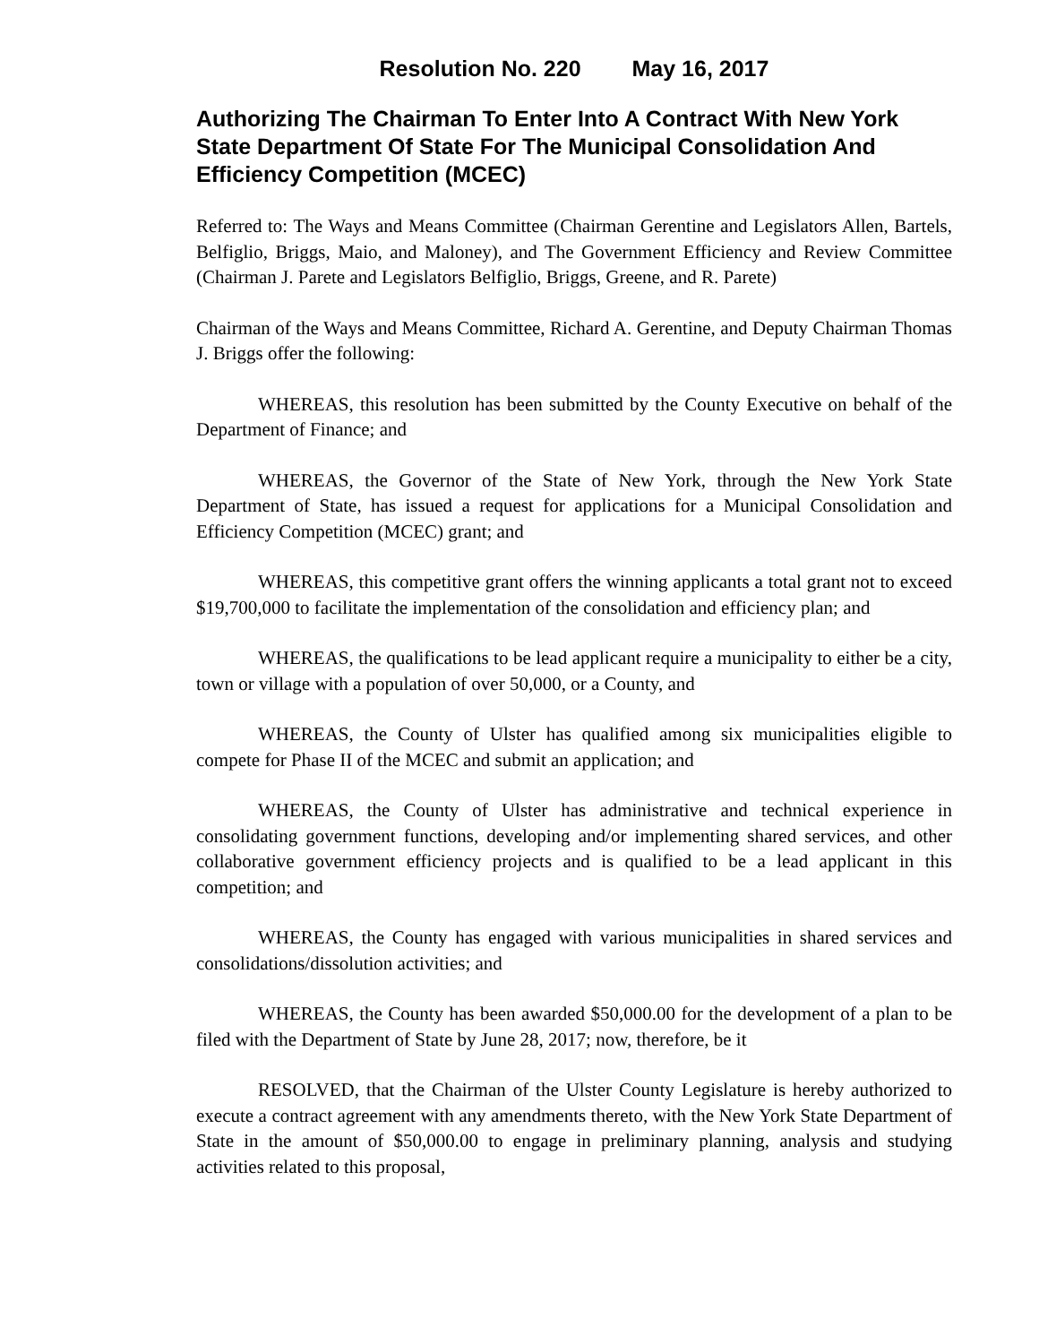Resolution No. 220 May 16, 2017
Authorizing The Chairman To Enter Into A Contract With New York State Department Of State For The Municipal Consolidation And Efficiency Competition (MCEC)
Referred to: The Ways and Means Committee (Chairman Gerentine and Legislators Allen, Bartels, Belfiglio, Briggs, Maio, and Maloney), and The Government Efficiency and Review Committee (Chairman J. Parete and Legislators Belfiglio, Briggs, Greene, and R. Parete)
Chairman of the Ways and Means Committee, Richard A. Gerentine, and Deputy Chairman Thomas J. Briggs offer the following:
WHEREAS, this resolution has been submitted by the County Executive on behalf of the Department of Finance; and
WHEREAS, the Governor of the State of New York, through the New York State Department of State, has issued a request for applications for a Municipal Consolidation and Efficiency Competition (MCEC) grant; and
WHEREAS, this competitive grant offers the winning applicants a total grant not to exceed $19,700,000 to facilitate the implementation of the consolidation and efficiency plan; and
WHEREAS, the qualifications to be lead applicant require a municipality to either be a city, town or village with a population of over 50,000, or a County, and
WHEREAS, the County of Ulster has qualified among six municipalities eligible to compete for Phase II of the MCEC and submit an application; and
WHEREAS, the County of Ulster has administrative and technical experience in consolidating government functions, developing and/or implementing shared services, and other collaborative government efficiency projects and is qualified to be a lead applicant in this competition; and
WHEREAS, the County has engaged with various municipalities in shared services and consolidations/dissolution activities; and
WHEREAS, the County has been awarded $50,000.00 for the development of a plan to be filed with the Department of State by June 28, 2017; now, therefore, be it
RESOLVED, that the Chairman of the Ulster County Legislature is hereby authorized to execute a contract agreement with any amendments thereto, with the New York State Department of State in the amount of $50,000.00 to engage in preliminary planning, analysis and studying activities related to this proposal,